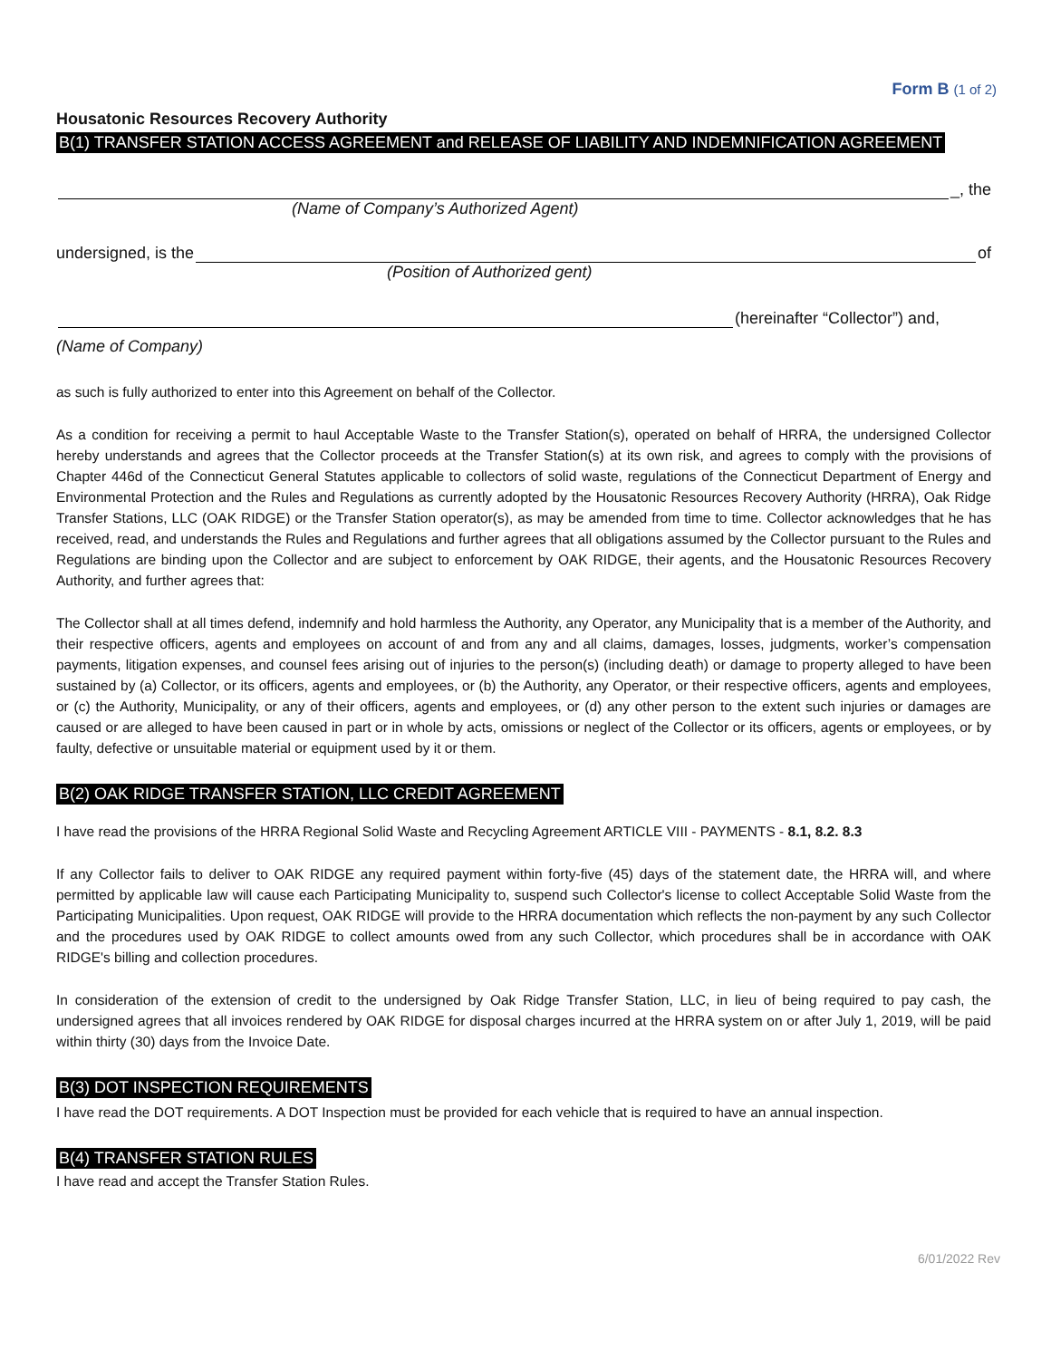Form B (1 of 2)
Housatonic Resources Recovery Authority
B(1) TRANSFER STATION ACCESS AGREEMENT and RELEASE OF LIABILITY AND INDEMNIFICATION AGREEMENT
_, the
(Name of Company’s Authorized Agent)
undersigned, is the
of
(Position of Authorized gent)
(hereinafter “Collector”) and,
(Name of Company)
as such is fully authorized to enter into this Agreement on behalf of the Collector.
As a condition for receiving a permit to haul Acceptable Waste to the Transfer Station(s), operated on behalf of HRRA, the undersigned Collector hereby understands and agrees that the Collector proceeds at the Transfer Station(s) at its own risk, and agrees to comply with the provisions of Chapter 446d of the Connecticut General Statutes applicable to collectors of solid waste, regulations of the Connecticut Department of Energy and Environmental Protection and the Rules and Regulations as currently adopted by the Housatonic Resources Recovery Authority (HRRA), Oak Ridge Transfer Stations, LLC (OAK RIDGE) or the Transfer Station operator(s), as may be amended from time to time. Collector acknowledges that he has received, read, and understands the Rules and Regulations and further agrees that all obligations assumed by the Collector pursuant to the Rules and Regulations are binding upon the Collector and are subject to enforcement by OAK RIDGE, their agents, and the Housatonic Resources Recovery Authority, and further agrees that:
The Collector shall at all times defend, indemnify and hold harmless the Authority, any Operator, any Municipality that is a member of the Authority, and their respective officers, agents and employees on account of and from any and all claims, damages, losses, judgments, worker’s compensation payments, litigation expenses, and counsel fees arising out of injuries to the person(s) (including death) or damage to property alleged to have been sustained by (a) Collector, or its officers, agents and employees, or (b) the Authority, any Operator, or their respective officers, agents and employees, or (c) the Authority, Municipality, or any of their officers, agents and employees, or (d) any other person to the extent such injuries or damages are caused or are alleged to have been caused in part or in whole by acts, omissions or neglect of the Collector or its officers, agents or employees, or by faulty, defective or unsuitable material or equipment used by it or them.
B(2) OAK RIDGE TRANSFER STATION, LLC CREDIT AGREEMENT
I have read the provisions of the HRRA Regional Solid Waste and Recycling Agreement ARTICLE VIII - PAYMENTS - 8.1, 8.2. 8.3
If any Collector fails to deliver to OAK RIDGE any required payment within forty-five (45) days of the statement date, the HRRA will, and where permitted by applicable law will cause each Participating Municipality to, suspend such Collector's license to collect Acceptable Solid Waste from the Participating Municipalities. Upon request, OAK RIDGE will provide to the HRRA documentation which reflects the non-payment by any such Collector and the procedures used by OAK RIDGE to collect amounts owed from any such Collector, which procedures shall be in accordance with OAK RIDGE's billing and collection procedures.
In consideration of the extension of credit to the undersigned by Oak Ridge Transfer Station, LLC, in lieu of being required to pay cash, the undersigned agrees that all invoices rendered by OAK RIDGE for disposal charges incurred at the HRRA system on or after July 1, 2019, will be paid within thirty (30) days from the Invoice Date.
B(3) DOT INSPECTION REQUIREMENTS
I have read the DOT requirements. A DOT Inspection must be provided for each vehicle that is required to have an annual inspection.
B(4) TRANSFER STATION RULES
I have read and accept the Transfer Station Rules.
6/01/2022 Rev